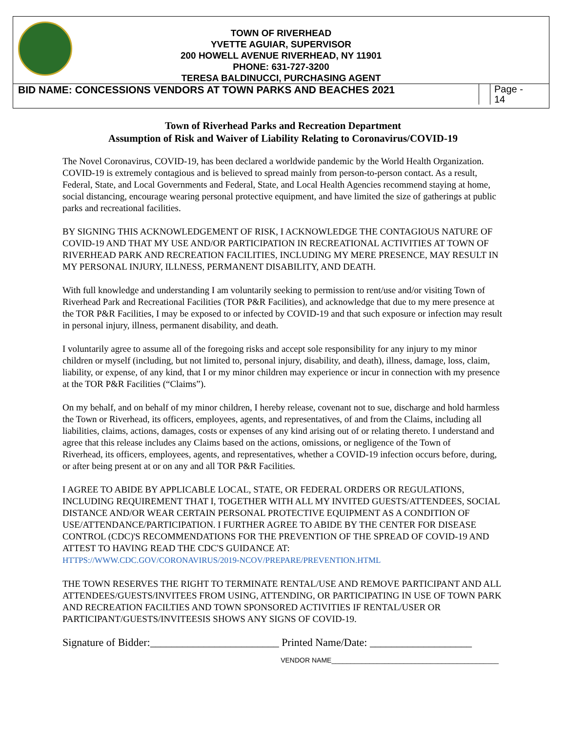TOWN OF RIVERHEAD
YVETTE AGUIAR, SUPERVISOR
200 HOWELL AVENUE RIVERHEAD, NY 11901
PHONE: 631-727-3200
TERESA BALDINUCCI, PURCHASING AGENT
BID NAME: CONCESSIONS VENDORS AT TOWN PARKS AND BEACHES 2021
Page -
14
Town of Riverhead Parks and Recreation Department
Assumption of Risk and Waiver of Liability Relating to Coronavirus/COVID-19
The Novel Coronavirus, COVID-19, has been declared a worldwide pandemic by the World Health Organization. COVID-19 is extremely contagious and is believed to spread mainly from person-to-person contact. As a result, Federal, State, and Local Governments and Federal, State, and Local Health Agencies recommend staying at home, social distancing, encourage wearing personal protective equipment, and have limited the size of gatherings at public parks and recreational facilities.
BY SIGNING THIS ACKNOWLEDGEMENT OF RISK, I ACKNOWLEDGE THE CONTAGIOUS NATURE OF COVID-19 AND THAT MY USE AND/OR PARTICIPATION IN RECREATIONAL ACTIVITIES AT TOWN OF RIVERHEAD PARK AND RECREATION FACILITIES, INCLUDING MY MERE PRESENCE, MAY RESULT IN MY PERSONAL INJURY, ILLNESS, PERMANENT DISABILITY, AND DEATH.
With full knowledge and understanding I am voluntarily seeking to permission to rent/use and/or visiting Town of Riverhead Park and Recreational Facilities (TOR P&R Facilities), and acknowledge that due to my mere presence at the TOR P&R Facilities, I may be exposed to or infected by COVID-19 and that such exposure or infection may result in personal injury, illness, permanent disability, and death.
I voluntarily agree to assume all of the foregoing risks and accept sole responsibility for any injury to my minor children or myself (including, but not limited to, personal injury, disability, and death), illness, damage, loss, claim, liability, or expense, of any kind, that I or my minor children may experience or incur in connection with my presence at the TOR P&R Facilities (“Claims”).
On my behalf, and on behalf of my minor children, I hereby release, covenant not to sue, discharge and hold harmless the Town or Riverhead, its officers, employees, agents, and representatives, of and from the Claims, including all liabilities, claims, actions, damages, costs or expenses of any kind arising out of or relating thereto. I understand and agree that this release includes any Claims based on the actions, omissions, or negligence of the Town of
Riverhead, its officers, employees, agents, and representatives, whether a COVID-19 infection occurs before, during, or after being present at or on any and all TOR P&R Facilities.
I AGREE TO ABIDE BY APPLICABLE LOCAL, STATE, OR FEDERAL ORDERS OR REGULATIONS, INCLUDING REQUIREMENT THAT I, TOGETHER WITH ALL MY INVITED GUESTS/ATTENDEES, SOCIAL DISTANCE AND/OR WEAR CERTAIN PERSONAL PROTECTIVE EQUIPMENT AS A CONDITION OF USE/ATTENDANCE/PARTICIPATION. I FURTHER AGREE TO ABIDE BY THE CENTER FOR DISEASE CONTROL (CDC)'S RECOMMENDATIONS FOR THE PREVENTION OF THE SPREAD OF COVID-19 AND ATTEST TO HAVING READ THE CDC'S GUIDANCE AT:
HTTPS://WWW.CDC.GOV/CORONAVIRUS/2019-NCOV/PREPARE/PREVENTION.HTML
THE TOWN RESERVES THE RIGHT TO TERMINATE RENTAL/USE AND REMOVE PARTICIPANT AND ALL ATTENDEES/GUESTS/INVITEES FROM USING, ATTENDING, OR PARTICIPATING IN USE OF TOWN PARK AND RECREATION FACILTIES AND TOWN SPONSORED ACTIVITIES IF RENTAL/USER OR PARTICIPANT/GUESTS/INVITEESIS SHOWS ANY SIGNS OF COVID-19.
Signature of Bidder:________________________ Printed Name/Date: ___________________
VENDOR NAME____________________________________________